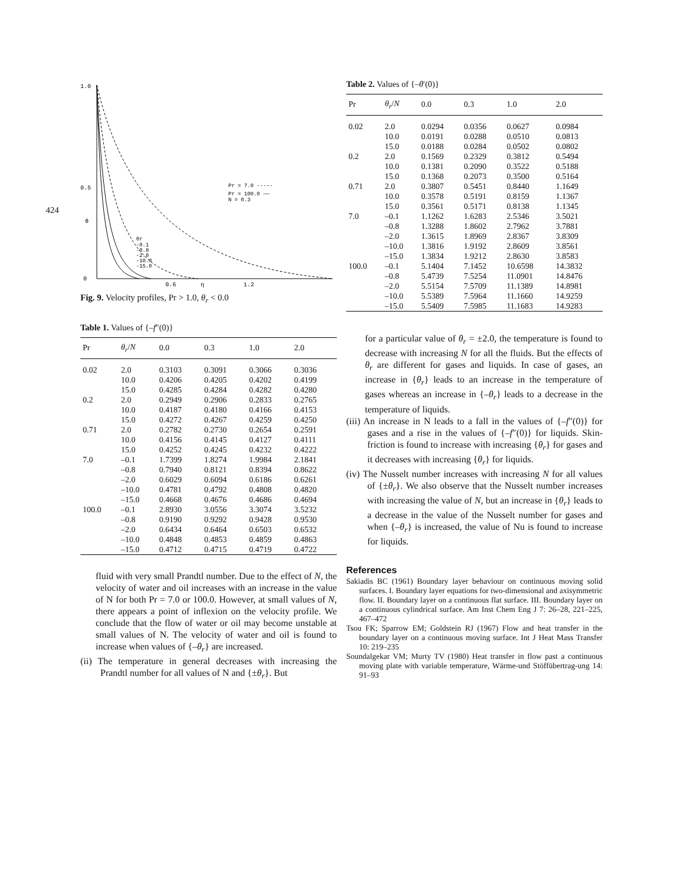424
1.0
0.5
θ
0
0.6
η
1.2
Pr = 7.0 -----
Pr = 100.0 ——
N = 0.3
θr
-0.1
-0.8
-2.0
-10.0
-15.0
Fig. 9. Velocity profiles, Pr > 1.0, θ<sub>r</sub> < 0.0
Table 1. Values of {–f″(0)}
| Pr | θ<sub>r</sub> / N | 0.0 | 0.3 | 1.0 | 2.0 |
| --- | --- | --- | --- | --- | --- |
| 0.02 | 2.0 | 0.3103 | 0.3091 | 0.3066 | 0.3036 |
| | 10.0 | 0.4206 | 0.4205 | 0.4202 | 0.4199 |
| | 15.0 | 0.4285 | 0.4284 | 0.4282 | 0.4280 |
| 0.2 | 2.0 | 0.2949 | 0.2906 | 0.2833 | 0.2765 |
| | 10.0 | 0.4187 | 0.4180 | 0.4166 | 0.4153 |
| | 15.0 | 0.4272 | 0.4267 | 0.4259 | 0.4250 |
| 0.71 | 2.0 | 0.2782 | 0.2730 | 0.2654 | 0.2591 |
| | 10.0 | 0.4156 | 0.4145 | 0.4127 | 0.4111 |
| | 15.0 | 0.4252 | 0.4245 | 0.4232 | 0.4222 |
| 7.0 | –0.1 | 1.7399 | 1.8274 | 1.9984 | 2.1841 |
| | –0.8 | 0.7940 | 0.8121 | 0.8394 | 0.8622 |
| | –2.0 | 0.6029 | 0.6094 | 0.6186 | 0.6261 |
| | –10.0 | 0.4781 | 0.4792 | 0.4808 | 0.4820 |
| | –15.0 | 0.4668 | 0.4676 | 0.4686 | 0.4694 |
| 100.0 | –0.1 | 2.8930 | 3.0556 | 3.3074 | 3.5232 |
| | –0.8 | 0.9190 | 0.9292 | 0.9428 | 0.9530 |
| | –2.0 | 0.6434 | 0.6464 | 0.6503 | 0.6532 |
| | –10.0 | 0.4848 | 0.4853 | 0.4859 | 0.4863 |
| | –15.0 | 0.4712 | 0.4715 | 0.4719 | 0.4722 |
fluid with very small Prandtl number. Due to the effect of N, the velocity of water and oil increases with an increase in the value of N for both Pr = 7.0 or 100.0. However, at small values of N, there appears a point of inflexion on the velocity profile. We conclude that the flow of water or oil may become unstable at small values of N. The velocity of water and oil is found to increase when values of {–θ<sub>r</sub>} are increased.
(ii) The temperature in general decreases with increasing the Prandtl number for all values of N and {±θ<sub>r</sub>}. But
Table 2. Values of {–θ′(0)}
| Pr | θ<sub>r</sub> / N | 0.0 | 0.3 | 1.0 | 2.0 |
| --- | --- | --- | --- | --- | --- |
| 0.02 | 2.0 | 0.0294 | 0.0356 | 0.0627 | 0.0984 |
| | 10.0 | 0.0191 | 0.0288 | 0.0510 | 0.0813 |
| | 15.0 | 0.0188 | 0.0284 | 0.0502 | 0.0802 |
| 0.2 | 2.0 | 0.1569 | 0.2329 | 0.3812 | 0.5494 |
| | 10.0 | 0.1381 | 0.2090 | 0.3522 | 0.5188 |
| | 15.0 | 0.1368 | 0.2073 | 0.3500 | 0.5164 |
| 0.71 | 2.0 | 0.3807 | 0.5451 | 0.8440 | 1.1649 |
| | 10.0 | 0.3578 | 0.5191 | 0.8159 | 1.1367 |
| | 15.0 | 0.3561 | 0.5171 | 0.8138 | 1.1345 |
| 7.0 | –0.1 | 1.1262 | 1.6283 | 2.5346 | 3.5021 |
| | –0.8 | 1.3288 | 1.8602 | 2.7962 | 3.7881 |
| | –2.0 | 1.3615 | 1.8969 | 2.8367 | 3.8309 |
| | –10.0 | 1.3816 | 1.9192 | 2.8609 | 3.8561 |
| | –15.0 | 1.3834 | 1.9212 | 2.8630 | 3.8583 |
| 100.0 | –0.1 | 5.1404 | 7.1452 | 10.6598 | 14.3832 |
| | –0.8 | 5.4739 | 7.5254 | 11.0901 | 14.8476 |
| | –2.0 | 5.5154 | 7.5709 | 11.1389 | 14.8981 |
| | –10.0 | 5.5389 | 7.5964 | 11.1660 | 14.9259 |
| | –15.0 | 5.5409 | 7.5985 | 11.1683 | 14.9283 |
for a particular value of θ<sub>r</sub> = ±2.0, the temperature is found to decrease with increasing N for all the fluids. But the effects of θ<sub>r</sub> are different for gases and liquids. In case of gases, an increase in {θ<sub>r</sub>} leads to an increase in the temperature of gases whereas an increase in {–θ<sub>r</sub>} leads to a decrease in the temperature of liquids.
(iii) An increase in N leads to a fall in the values of {–f″(0)} for gases and a rise in the values of {–f″(0)} for liquids. Skin-friction is found to increase with increasing {θ<sub>r</sub>} for gases and it decreases with increasing {θ<sub>r</sub>} for liquids.
(iv) The Nusselt number increases with increasing N for all values of {±θ<sub>r</sub>}. We also observe that the Nusselt number increases with increasing the value of N, but an increase in {θ<sub>r</sub>} leads to a decrease in the value of the Nusselt number for gases and when {–θ<sub>r</sub>} is increased, the value of Nu is found to increase for liquids.
References
Sakiadis BC (1961) Boundary layer behaviour on continuous moving solid surfaces. I. Boundary layer equations for two-dimensional and axisymmetric flow. II. Boundary layer on a continuous flat surface. III. Boundary layer on a continuous cylindrical surface. Am Inst Chem Eng J 7: 26–28, 221–225, 467–472
Tsou FK; Sparrow EM; Goldstein RJ (1967) Flow and heat transfer in the boundary layer on a continuous moving surface. Int J Heat Mass Transfer 10: 219–235
Soundalgekar VM; Murty TV (1980) Heat transfer in flow past a continuous moving plate with variable temperature, Wärme-und Stöffübertrag-ung 14: 91–93